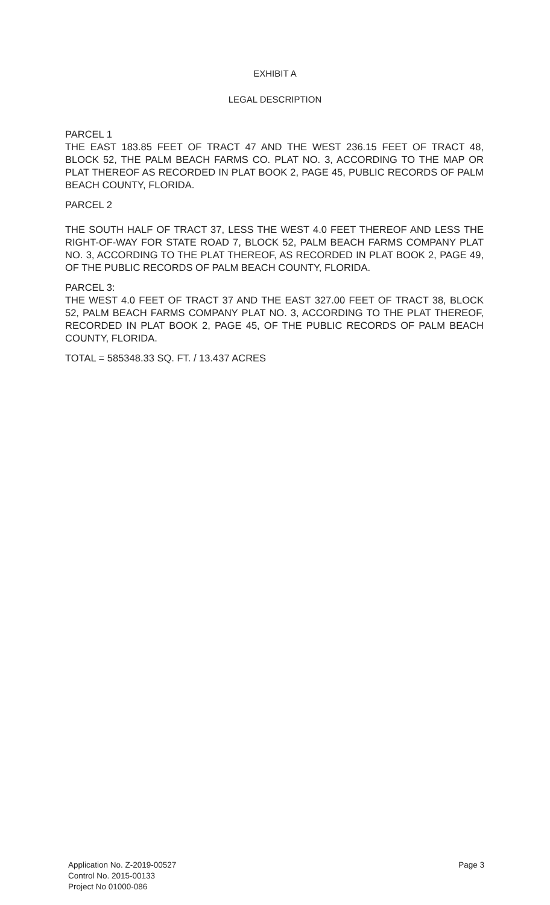EXHIBIT A
LEGAL DESCRIPTION
PARCEL 1
THE EAST 183.85 FEET OF TRACT 47 AND THE WEST 236.15 FEET OF TRACT 48, BLOCK 52, THE PALM BEACH FARMS CO. PLAT NO. 3, ACCORDING TO THE MAP OR PLAT THEREOF AS RECORDED IN PLAT BOOK 2, PAGE 45, PUBLIC RECORDS OF PALM BEACH COUNTY, FLORIDA.
PARCEL 2
THE SOUTH HALF OF TRACT 37, LESS THE WEST 4.0 FEET THEREOF AND LESS THE RIGHT-OF-WAY FOR STATE ROAD 7, BLOCK 52, PALM BEACH FARMS COMPANY PLAT NO. 3, ACCORDING TO THE PLAT THEREOF, AS RECORDED IN PLAT BOOK 2, PAGE 49, OF THE PUBLIC RECORDS OF PALM BEACH COUNTY, FLORIDA.
PARCEL 3:
THE WEST 4.0 FEET OF TRACT 37 AND THE EAST 327.00 FEET OF TRACT 38, BLOCK 52, PALM BEACH FARMS COMPANY PLAT NO. 3, ACCORDING TO THE PLAT THEREOF, RECORDED IN PLAT BOOK 2, PAGE 45, OF THE PUBLIC RECORDS OF PALM BEACH COUNTY, FLORIDA.
TOTAL = 585348.33 SQ. FT. / 13.437 ACRES
Application No. Z-2019-00527
Control No. 2015-00133
Project No 01000-086
Page 3